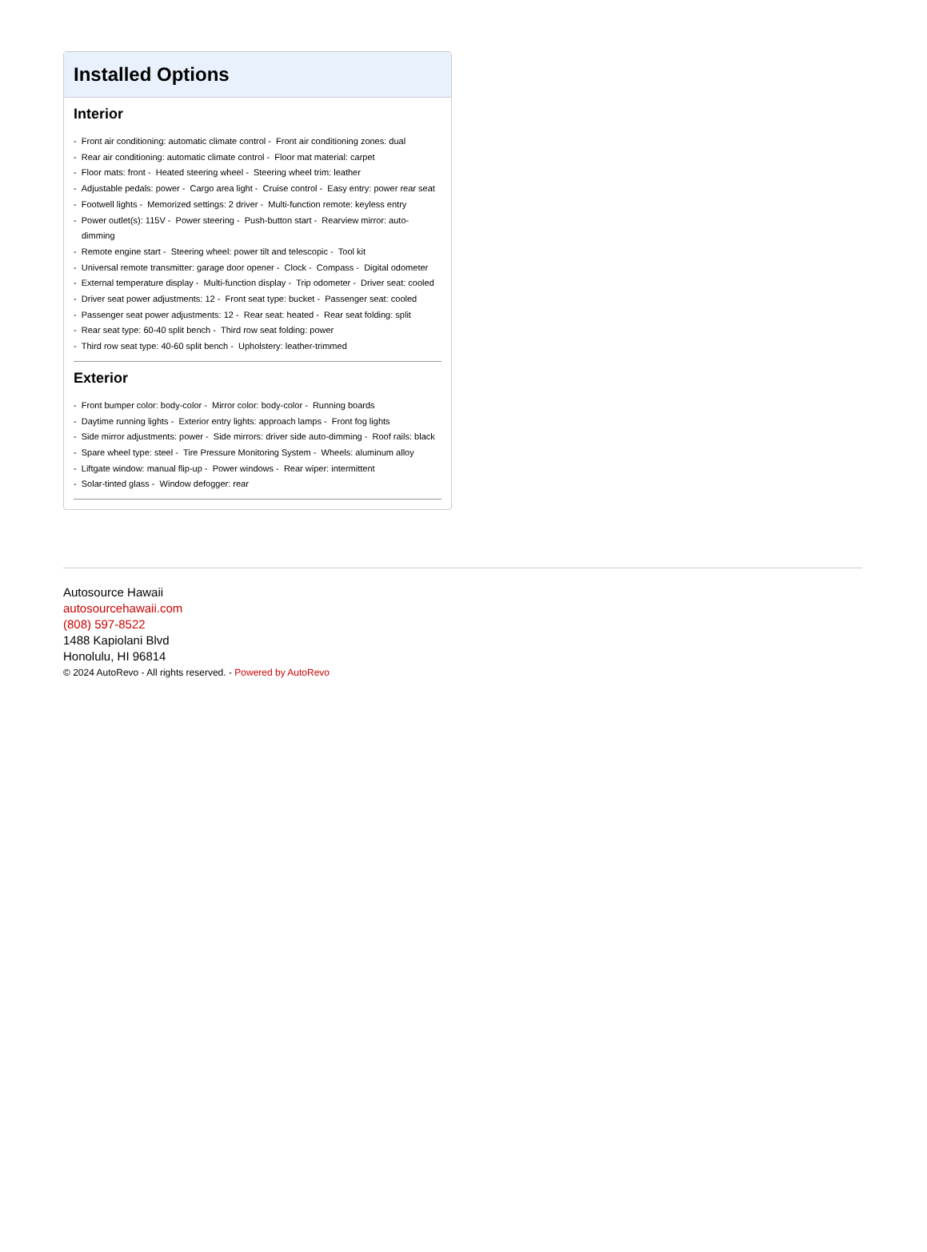Installed Options
Interior
- Front air conditioning: automatic climate control - Front air conditioning zones: dual
- Rear air conditioning: automatic climate control - Floor mat material: carpet
- Floor mats: front - Heated steering wheel - Steering wheel trim: leather
- Adjustable pedals: power - Cargo area light - Cruise control - Easy entry: power rear seat
- Footwell lights - Memorized settings: 2 driver - Multi-function remote: keyless entry
- Power outlet(s): 115V - Power steering - Push-button start - Rearview mirror: auto-dimming
- Remote engine start - Steering wheel: power tilt and telescopic - Tool kit
- Universal remote transmitter: garage door opener - Clock - Compass - Digital odometer
- External temperature display - Multi-function display - Trip odometer - Driver seat: cooled
- Driver seat power adjustments: 12 - Front seat type: bucket - Passenger seat: cooled
- Passenger seat power adjustments: 12 - Rear seat: heated - Rear seat folding: split
- Rear seat type: 60-40 split bench - Third row seat folding: power
- Third row seat type: 40-60 split bench - Upholstery: leather-trimmed
Exterior
- Front bumper color: body-color - Mirror color: body-color - Running boards
- Daytime running lights - Exterior entry lights: approach lamps - Front fog lights
- Side mirror adjustments: power - Side mirrors: driver side auto-dimming - Roof rails: black
- Spare wheel type: steel - Tire Pressure Monitoring System - Wheels: aluminum alloy
- Liftgate window: manual flip-up - Power windows - Rear wiper: intermittent
- Solar-tinted glass - Window defogger: rear
Autosource Hawaii
autosourcehawaii.com
(808) 597-8522
1488 Kapiolani Blvd
Honolulu, HI 96814
© 2024 AutoRevo - All rights reserved. - Powered by AutoRevo